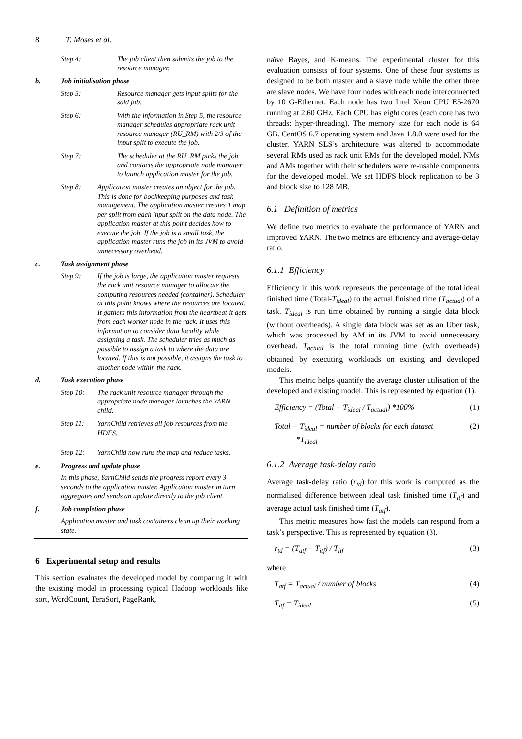8 T. Moses et al.
Step 4: The job client then submits the job to the resource manager.
b. Job initialisation phase
Step 5: Resource manager gets input splits for the said job.
Step 6: With the information in Step 5, the resource manager schedules appropriate rack unit resource manager (RU_RM) with 2/3 of the input split to execute the job.
Step 7: The scheduler at the RU_RM picks the job and contacts the appropriate node manager to launch application master for the job.
Step 8: Application master creates an object for the job. This is done for bookkeeping purposes and task management. The application master creates 1 map per split from each input split on the data node. The application master at this point decides how to execute the job. If the job is a small task, the application master runs the job in its JVM to avoid unnecessary overhead.
c. Task assignment phase
Step 9: If the job is large, the application master requests the rack unit resource manager to allocate the computing resources needed (container). Scheduler at this point knows where the resources are located. It gathers this information from the heartbeat it gets from each worker node in the rack. It uses this information to consider data locality while assigning a task. The scheduler tries as much as possible to assign a task to where the data are located. If this is not possible, it assigns the task to another node within the rack.
d. Task execution phase
Step 10: The rack unit resource manager through the appropriate node manager launches the YARN child.
Step 11: YarnChild retrieves all job resources from the HDFS.
Step 12: YarnChild now runs the map and reduce tasks.
e. Progress and update phase
In this phase, YarnChild sends the progress report every 3 seconds to the application master. Application master in turn aggregates and sends an update directly to the job client.
f. Job completion phase
Application master and task containers clean up their working state.
6 Experimental setup and results
This section evaluates the developed model by comparing it with the existing model in processing typical Hadoop workloads like sort, WordCount, TeraSort, PageRank,
naïve Bayes, and K-means. The experimental cluster for this evaluation consists of four systems. One of these four systems is designed to be both master and a slave node while the other three are slave nodes. We have four nodes with each node interconnected by 10 G-Ethernet. Each node has two Intel Xeon CPU E5-2670 running at 2.60 GHz. Each CPU has eight cores (each core has two threads: hyper-threading). The memory size for each node is 64 GB. CentOS 6.7 operating system and Java 1.8.0 were used for the cluster. YARN SLS’s architecture was altered to accommodate several RMs used as rack unit RMs for the developed model. NMs and AMs together with their schedulers were re-usable components for the developed model. We set HDFS block replication to be 3 and block size to 128 MB.
6.1 Definition of metrics
We define two metrics to evaluate the performance of YARN and improved YARN. The two metrics are efficiency and average-delay ratio.
6.1.1 Efficiency
Efficiency in this work represents the percentage of the total ideal finished time (Total-T<sub>ideal</sub>) to the actual finished time (T<sub>actual</sub>) of a task. T<sub>ideal</sub> is run time obtained by running a single data block (without overheads). A single data block was set as an Uber task, which was processed by AM in its JVM to avoid unnecessary overhead. T<sub>actual</sub> is the total running time (with overheads) obtained by executing workloads on existing and developed models.
This metric helps quantify the average cluster utilisation of the developed and existing model. This is represented by equation (1).
Efficiency = (Total − T<sub>ideal</sub> / T<sub>actual</sub>) *100% (1)
Total − T<sub>ideal</sub> = number of blocks for each dataset
*T<sub>ideal</sub> (2)
6.1.2 Average task-delay ratio
Average task-delay ratio (r<sub>td</sub>) for this work is computed as the normalised difference between ideal task finished time (T<sub>itf</sub>) and average actual task finished time (T<sub>atf</sub>).
This metric measures how fast the models can respond from a task’s perspective. This is represented by equation (3).
r<sub>td</sub> = (T<sub>atf</sub> − T<sub>itf</sub>) / T<sub>itf</sub> (3)
where
T<sub>atf</sub> = T<sub>actual</sub> / number of blocks (4)
T<sub>itf</sub> = T<sub>ideal</sub> (5)